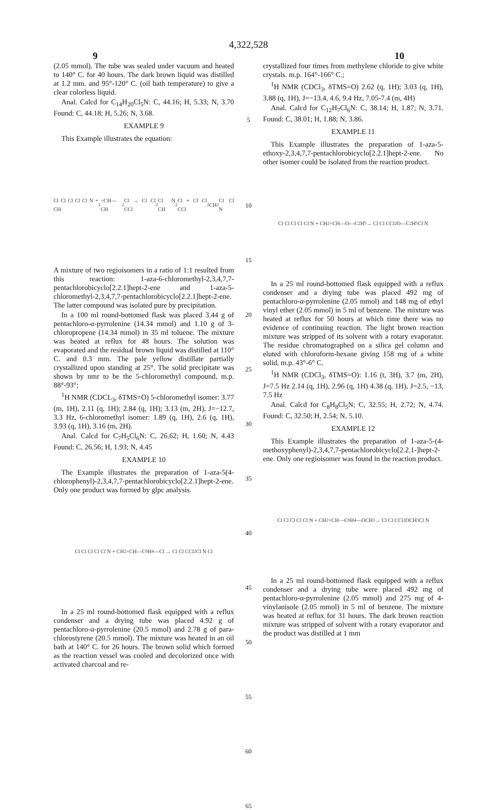4,322,528
9 10
(2.05 mmol). The tube was sealed under vacuum and heated to 140° C. for 40 hours. The dark brown liquid was distilled at 1.2 mm. and 95°-120° C. (oil bath temperature) to give a clear colorless liquid.
Anal. Calcd for C<sub>14</sub>H<sub>20</sub>Cl<sub>5</sub>N: C, 44.16; H, 5.33; N, 3.70 Found: C, 44.18; H, 5.26; N, 3.68.
EXAMPLE 9
This Example illustrates the equation:
Cl Cl Cl Cl Cl N + CH<sub>2</sub>=CH—CH<sub>2</sub>Cl → Cl Cl CCl<sub>2</sub> Cl N CH<sub>2</sub>Cl + Cl Cl CCl<sub>2</sub> CH<sub>2</sub>Cl Cl N
A mixture of two regioisomers in a ratio of 1:1 resulted from this reaction: 1-aza-6-chloromethyl-2,3,4,7,7-pentachlorobicyclo[2.2.1]hept-2-ene and 1-aza-5-chloromethyl-2,3,4,7,7-pentachlorobicyclo[2.2.1]hept-2-ene. The latter compound was isolated pure by precipitation.
In a 100 ml round-bottomed flask was placed 3.44 g of pentachloro-α-pyrrolenine (14.34 mmol) and 1.10 g of 3-chloropropene (14.34 mmol) in 35 ml toluene. The mixture was heated at reflux for 48 hours. The solution was evaporated and the residual brown liquid was distilled at 110° C. and 0.3 mm. The pale yellow distillate partially crystallized upon standing at 25°. The solid precipitate was shown by nmr to be the 5-chloromethyl compound, m.p. 88°-93°;
<sup>1</sup>H NMR (CDCL<sub>3</sub>, δTMS=O) 5-chloromethyl isomer: 3.77 (m, 1H), 2.11 (q, 1H); 2.84 (q, 1H); 3.13 (m, 2H), J=−12.7, 3.3 Hz, 6-chloromethyl isomer: 1.89 (q, 1H), 2.6 (q, 1H), 3.93 (q, 1H), 3.16 (m, 2H).
Anal. Calcd for C<sub>7</sub>H<sub>5</sub>Cl<sub>6</sub>N: C, 26.62; H, 1.60; N, 4.43 Found: C, 26.56; H, 1.93; N, 4.45
EXAMPLE 10
The Example illustrates the preparation of 1-aza-5(4-chlorophenyl)-2,3,4,7,7-pentachlorobicyclo[2.2.1]hept-2-ene. Only one product was formed by glpc analysis.
Cl Cl Cl Cl Cl N + CH<sub>2</sub>=CH—C<sub>6</sub>H<sub>4</sub>—Cl → Cl Cl CCl<sub>2</sub> Cl N Cl
In a 25 ml round-bottomed flask equipped with a reflux condenser and a drying tube was placed 4.92 g of pentachloro-α-pyrrolenine (20.5 mmol) and 2.78 g of para-chlorostyrene (20.5 mmol). The mixture was heated in an oil bath at 140° C. for 26 hours. The brown solid which formed as the reaction vessel was cooled and decolorized once with activated charcoal and re-
5
10
15
20
25
30
35
40
45
50
55
60
65
crystallized four times from methylene chloride to give white crystals. m.p. 164°-166° C.;
<sup>1</sup>H NMR (CDCl<sub>3</sub>, δTMS=O) 2.62 (q, 1H); 3.03 (q, 1H), 3.88 (q, 1H), J=−13.4, 4.6, 9.4 Hz, 7.05-7.4 (m, 4H)
Anal. Calcd for C<sub>12</sub>H<sub>7</sub>Cl<sub>6</sub>N: C, 38.14; H, 1.87; N, 3.71. Found: C, 38.01; H, 1.88; N, 3.86.
EXAMPLE 11
This Example illustrates the preparation of 1-aza-5-ethoxy-2,3,4,7,7-pentachlorobicyclo[2.2.1]hept-2-ene. No other isomer could be isolated from the reaction product.
Cl Cl Cl Cl Cl N + CH<sub>2</sub>=CH—O—C<sub>2</sub>H<sub>5</sub> → Cl Cl CCl<sub>2</sub> O—C<sub>2</sub>H<sub>5</sub> Cl N
In a 25 ml round-bottomed flask equipped with a reflux condenser and a drying tube was placed 492 mg of pentachloro-α-pyrrolenine (2.05 mmol) and 148 mg of ethyl vinyl ether (2.05 mmol) in 5 ml of benzene. The mixture was heated at reflux for 50 hours at which time there was no evidence of continuing reaction. The light brown reaction mixture was stripped of its solvent with a rotary evaporator. The residue chromatographed on a silica gel column and eluted with chloroform-hexane giving 158 mg of a white solid, m.p. 43°-6° C.
<sup>1</sup>H NMR (CDCl<sub>3</sub>, δTMS=O): 1.16 (t, 3H), 3.7 (m, 2H), J=7.5 Hz 2.14 (q, 1H), 2.96 (q, 1H) 4.38 (q, 1H), J=2.5, −13, 7.5 Hz
Anal. Calcd for C<sub>8</sub>H<sub>8</sub>Cl<sub>5</sub>N; C, 32.55; H, 2.72; N, 4.74. Found: C, 32.50; H, 2.54; N, 5.10.
EXAMPLE 12
This Example illustrates the preparation of 1-aza-5-(4-methoxyphenyl)-2,3,4,7,7-pentachlorobicyclo[2.2.1-]hept-2-ene. Only one regioisomer was found in the reaction product.
Cl Cl Cl Cl Cl N + CH<sub>2</sub>=CH—C<sub>6</sub>H<sub>4</sub>—OCH<sub>3</sub> → Cl Cl CCl<sub>2</sub> OCH<sub>3</sub> Cl N
In a 25 ml round-bottomed flask equipped with a reflux condenser and a drying tube were placed 492 mg of pentachloro-α-pyrrolenine (2.05 mmol) and 275 mg of 4-vinylanisole (2.05 mmol) in 5 ml of benzene. The mixture was heated at reflux for 31 hours. The dark brown reaction mixture was stripped of solvent with a rotary evaporator and the product was distilled at 1 mm